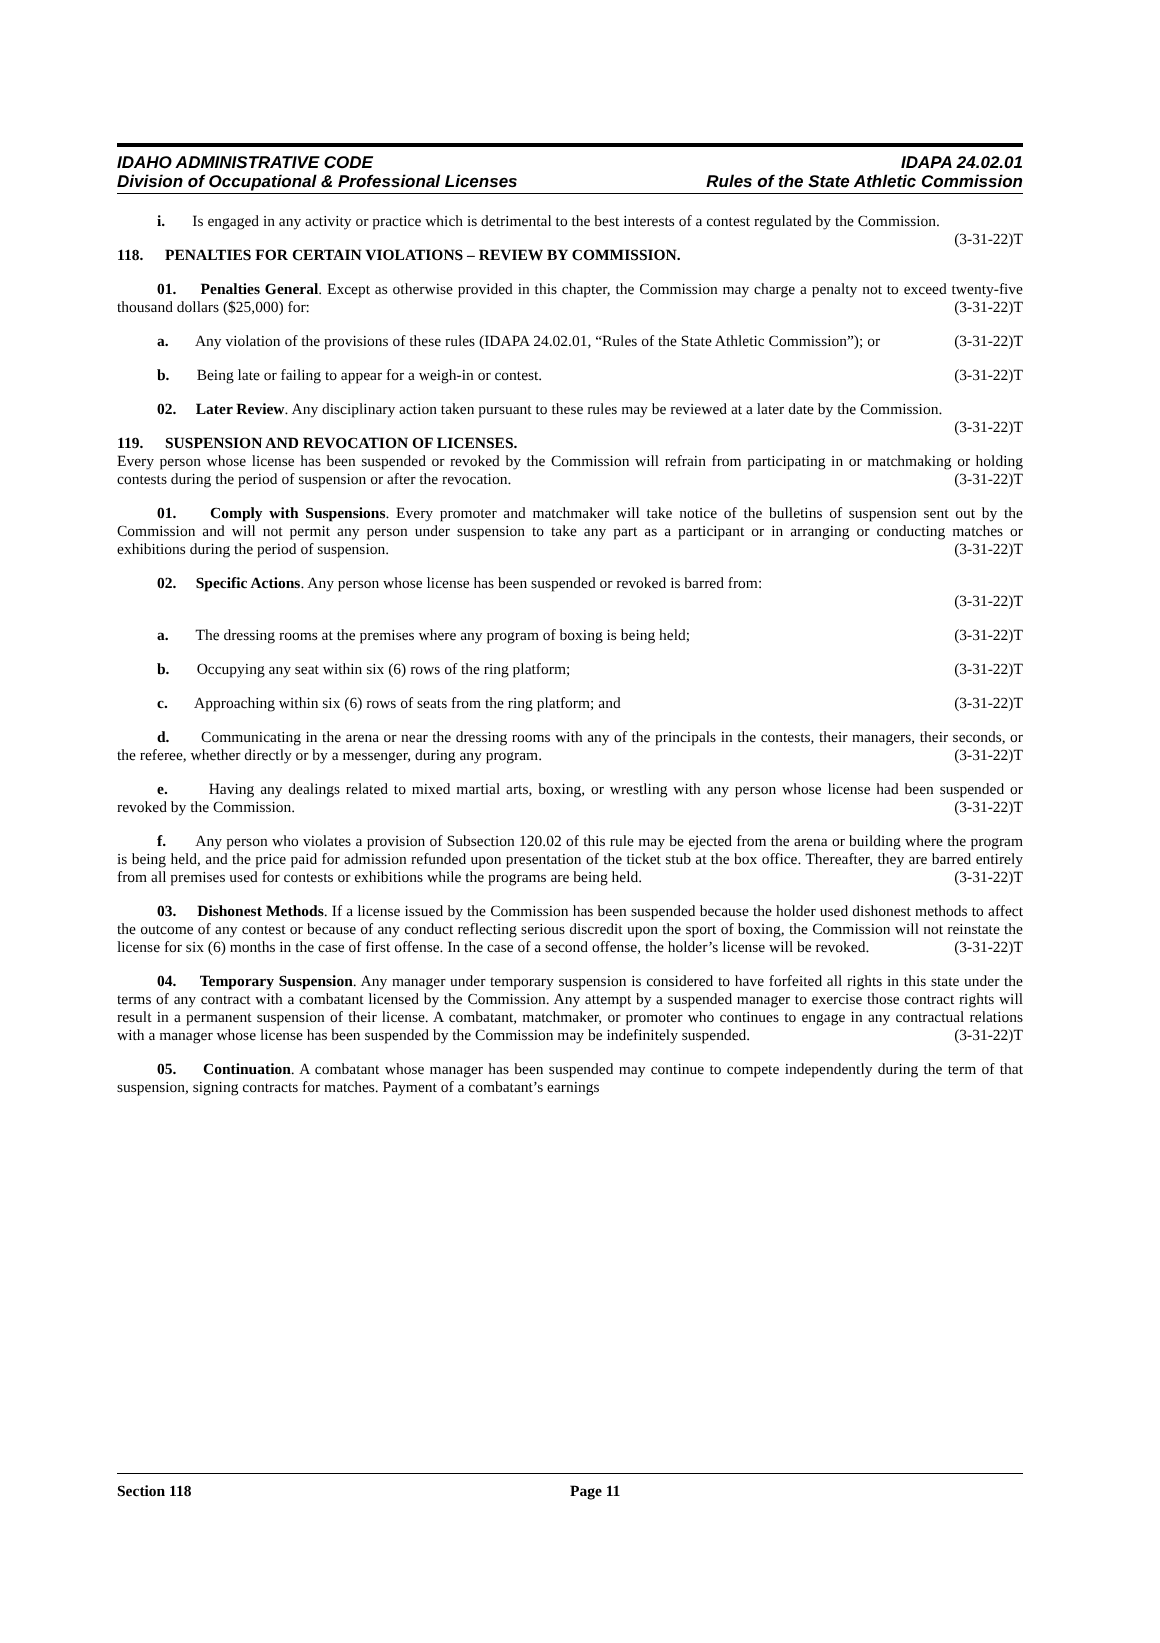IDAHO ADMINISTRATIVE CODE
Division of Occupational & Professional Licenses
IDAPA 24.02.01
Rules of the State Athletic Commission
i. Is engaged in any activity or practice which is detrimental to the best interests of a contest regulated by the Commission. (3-31-22)T
118. PENALTIES FOR CERTAIN VIOLATIONS – REVIEW BY COMMISSION.
01. Penalties General. Except as otherwise provided in this chapter, the Commission may charge a penalty not to exceed twenty-five thousand dollars ($25,000) for: (3-31-22)T
a. Any violation of the provisions of these rules (IDAPA 24.02.01, “Rules of the State Athletic Commission”); or (3-31-22)T
b. Being late or failing to appear for a weigh-in or contest. (3-31-22)T
02. Later Review. Any disciplinary action taken pursuant to these rules may be reviewed at a later date by the Commission. (3-31-22)T
119. SUSPENSION AND REVOCATION OF LICENSES.
Every person whose license has been suspended or revoked by the Commission will refrain from participating in or matchmaking or holding contests during the period of suspension or after the revocation. (3-31-22)T
01. Comply with Suspensions. Every promoter and matchmaker will take notice of the bulletins of suspension sent out by the Commission and will not permit any person under suspension to take any part as a participant or in arranging or conducting matches or exhibitions during the period of suspension. (3-31-22)T
02. Specific Actions. Any person whose license has been suspended or revoked is barred from:
(3-31-22)T
a. The dressing rooms at the premises where any program of boxing is being held; (3-31-22)T
b. Occupying any seat within six (6) rows of the ring platform; (3-31-22)T
c. Approaching within six (6) rows of seats from the ring platform; and (3-31-22)T
d. Communicating in the arena or near the dressing rooms with any of the principals in the contests, their managers, their seconds, or the referee, whether directly or by a messenger, during any program. (3-31-22)T
e. Having any dealings related to mixed martial arts, boxing, or wrestling with any person whose license had been suspended or revoked by the Commission. (3-31-22)T
f. Any person who violates a provision of Subsection 120.02 of this rule may be ejected from the arena or building where the program is being held, and the price paid for admission refunded upon presentation of the ticket stub at the box office. Thereafter, they are barred entirely from all premises used for contests or exhibitions while the programs are being held. (3-31-22)T
03. Dishonest Methods. If a license issued by the Commission has been suspended because the holder used dishonest methods to affect the outcome of any contest or because of any conduct reflecting serious discredit upon the sport of boxing, the Commission will not reinstate the license for six (6) months in the case of first offense. In the case of a second offense, the holder’s license will be revoked. (3-31-22)T
04. Temporary Suspension. Any manager under temporary suspension is considered to have forfeited all rights in this state under the terms of any contract with a combatant licensed by the Commission. Any attempt by a suspended manager to exercise those contract rights will result in a permanent suspension of their license. A combatant, matchmaker, or promoter who continues to engage in any contractual relations with a manager whose license has been suspended by the Commission may be indefinitely suspended. (3-31-22)T
05. Continuation. A combatant whose manager has been suspended may continue to compete independently during the term of that suspension, signing contracts for matches. Payment of a combatant’s earnings
Section 118 Page 11